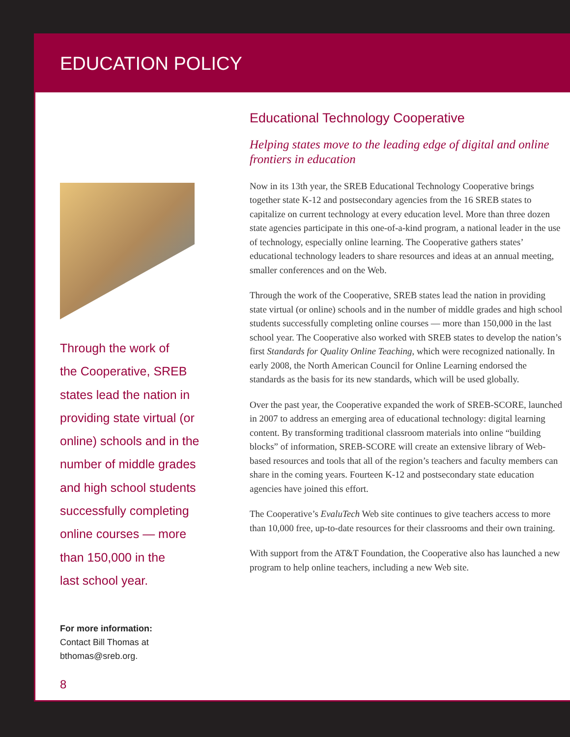EDUCATION POLICY
Through the work of
the Cooperative, SREB
states lead the nation in
providing state virtual (or
online) schools and in the
number of middle grades
and high school students
successfully completing
online courses — more
than 150,000 in the
last school year.
For more information:
Contact Bill Thomas at
bthomas@sreb.org.
8
Educational Technology Cooperative
Helping states move to the leading edge of digital and online frontiers in education
Now in its 13th year, the SREB Educational Technology Cooperative brings together state K-12 and postsecondary agencies from the 16 SREB states to capitalize on current technology at every education level. More than three dozen state agencies participate in this one-of-a-kind program, a national leader in the use of technology, especially online learning. The Cooperative gathers states’ educational technology leaders to share resources and ideas at an annual meeting, smaller conferences and on the Web.
Through the work of the Cooperative, SREB states lead the nation in providing state virtual (or online) schools and in the number of middle grades and high school students successfully completing online courses — more than 150,000 in the last school year. The Cooperative also worked with SREB states to develop the nation’s first Standards for Quality Online Teaching, which were recognized nationally. In early 2008, the North American Council for Online Learning endorsed the standards as the basis for its new standards, which will be used globally.
Over the past year, the Cooperative expanded the work of SREB-SCORE, launched in 2007 to address an emerging area of educational technology: digital learning content. By transforming traditional classroom materials into online “building blocks” of information, SREB-SCORE will create an extensive library of Web-based resources and tools that all of the region’s teachers and faculty members can share in the coming years. Fourteen K-12 and postsecondary state education agencies have joined this effort.
The Cooperative’s EvaluTech Web site continues to give teachers access to more than 10,000 free, up-to-date resources for their classrooms and their own training.
With support from the AT&T Foundation, the Cooperative also has launched a new program to help online teachers, including a new Web site.